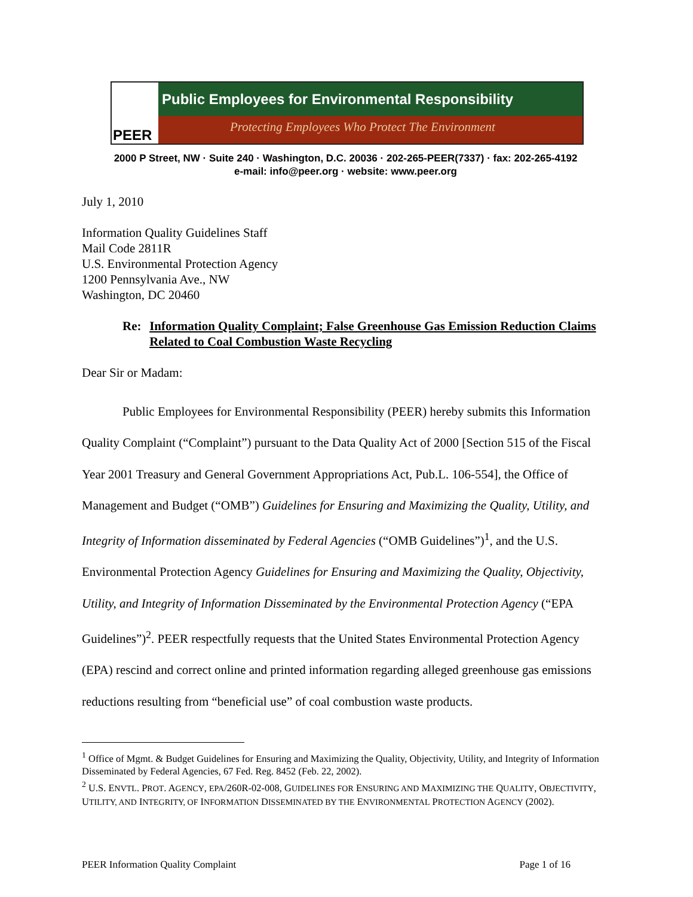PEER
Public Employees for Environmental Responsibility
Protecting Employees Who Protect The Environment
2000 P Street, NW · Suite 240 · Washington, D.C. 20036 · 202-265-PEER(7337) · fax: 202-265-4192
e-mail: info@peer.org · website: www.peer.org
July 1, 2010
Information Quality Guidelines Staff
Mail Code 2811R
U.S. Environmental Protection Agency
1200 Pennsylvania Ave., NW
Washington, DC 20460
Re: Information Quality Complaint; False Greenhouse Gas Emission Reduction Claims Related to Coal Combustion Waste Recycling
Dear Sir or Madam:
Public Employees for Environmental Responsibility (PEER) hereby submits this Information Quality Complaint (“Complaint”) pursuant to the Data Quality Act of 2000 [Section 515 of the Fiscal Year 2001 Treasury and General Government Appropriations Act, Pub.L. 106-554], the Office of Management and Budget (“OMB”) Guidelines for Ensuring and Maximizing the Quality, Utility, and Integrity of Information disseminated by Federal Agencies (“OMB Guidelines”)<sup>1</sup>, and the U.S. Environmental Protection Agency Guidelines for Ensuring and Maximizing the Quality, Objectivity, Utility, and Integrity of Information Disseminated by the Environmental Protection Agency (“EPA Guidelines”)<sup>2</sup>. PEER respectfully requests that the United States Environmental Protection Agency (EPA) rescind and correct online and printed information regarding alleged greenhouse gas emissions reductions resulting from “beneficial use” of coal combustion waste products.
<sup>1</sup> Office of Mgmt. & Budget Guidelines for Ensuring and Maximizing the Quality, Objectivity, Utility, and Integrity of Information Disseminated by Federal Agencies, 67 Fed. Reg. 8452 (Feb. 22, 2002).
<sup>2</sup> U.S. ENVTL. PROT. AGENCY, EPA/260R-02-008, GUIDELINES FOR ENSURING AND MAXIMIZING THE QUALITY, OBJECTIVITY, UTILITY, AND INTEGRITY, OF INFORMATION DISSEMINATED BY THE ENVIRONMENTAL PROTECTION AGENCY (2002).
PEER Information Quality Complaint Page 1 of 16